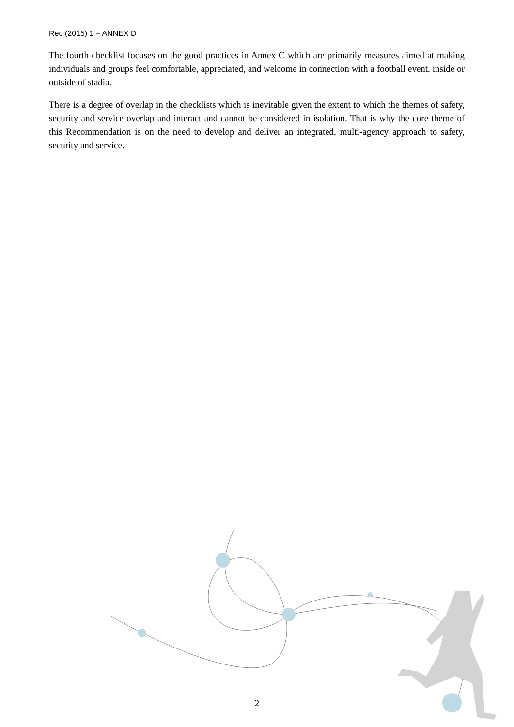Rec (2015) 1 – ANNEX D
The fourth checklist focuses on the good practices in Annex C which are primarily measures aimed at making individuals and groups feel comfortable, appreciated, and welcome in connection with a football event, inside or outside of stadia.
There is a degree of overlap in the checklists which is inevitable given the extent to which the themes of safety, security and service overlap and interact and cannot be considered in isolation. That is why the core theme of this Recommendation is on the need to develop and deliver an integrated, multi-agency approach to safety, security and service.
2